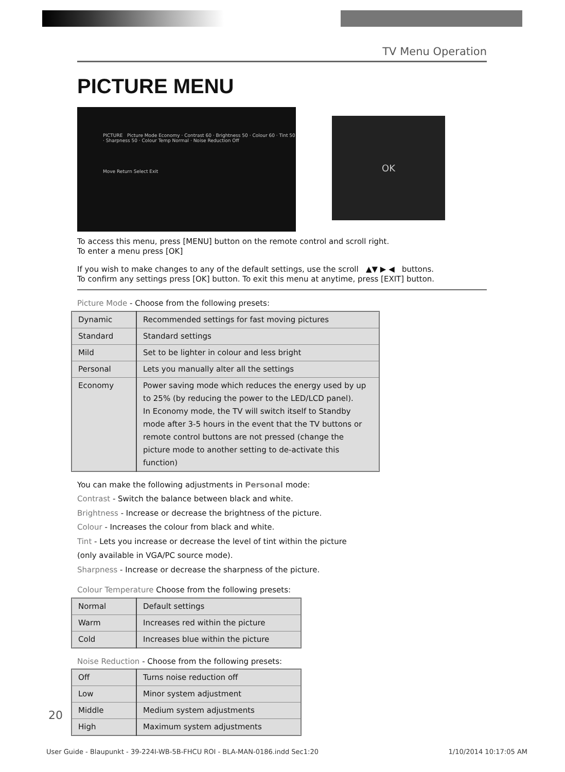TV Menu Operation
PICTURE MENU
PICTURE Picture Mode Economy · Contrast 60 · Brightness 50 · Colour 60 · Tint 50 · Sharpness 50 · Colour Temp Normal · Noise Reduction Off
Move Return Select Exit
OK
To access this menu, press [MENU] button on the remote control and scroll right.
To enter a menu press [OK]
If you wish to make changes to any of the default settings, use the scroll ▲▼ ▶ ◀ buttons.
To confirm any settings press [OK] button. To exit this menu at anytime, press [EXIT] button.
Picture Mode - Choose from the following presets:
| Dynamic | Recommended settings for fast moving pictures |
| Standard | Standard settings |
| Mild | Set to be lighter in colour and less bright |
| Personal | Lets you manually alter all the settings |
| Economy | Power saving mode which reduces the energy used by up to 25% (by reducing the power to the LED/LCD panel). In Economy mode, the TV will switch itself to Standby mode after 3-5 hours in the event that the TV buttons or remote control buttons are not pressed (change the picture mode to another setting to de-activate this function) |
You can make the following adjustments in Personal mode:
Contrast - Switch the balance between black and white.
Brightness - Increase or decrease the brightness of the picture.
Colour - Increases the colour from black and white.
Tint - Lets you increase or decrease the level of tint within the picture
(only available in VGA/PC source mode).
Sharpness - Increase or decrease the sharpness of the picture.
Colour Temperature Choose from the following presets:
| Normal | Default settings |
| Warm | Increases red within the picture |
| Cold | Increases blue within the picture |
Noise Reduction - Choose from the following presets:
| Off | Turns noise reduction off |
| Low | Minor system adjustment |
| Middle | Medium system adjustments |
| High | Maximum system adjustments |
20
User Guide - Blaupunkt - 39-224I-WB-5B-FHCU ROI - BLA-MAN-0186.indd Sec1:20 1/10/2014 10:17:05 AM